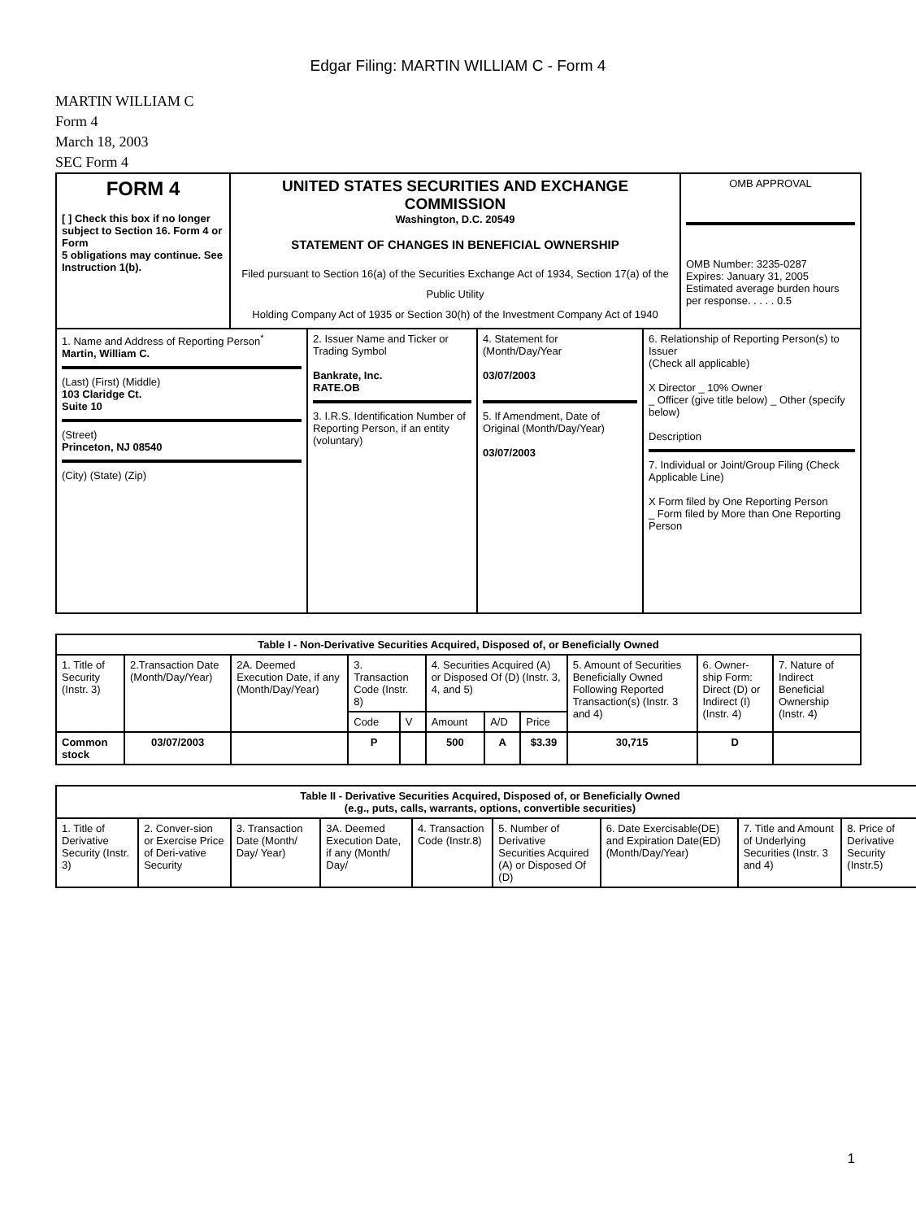Edgar Filing: MARTIN WILLIAM C - Form 4
MARTIN WILLIAM C
Form 4
March 18, 2003
SEC Form 4
| FORM 4 [ ] Check this box if no longer subject to Section 16. Form 4 or Form 5 obligations may continue. See Instruction 1(b). | UNITED STATES SECURITIES AND EXCHANGE COMMISSION Washington, D.C. 20549 STATEMENT OF CHANGES IN BENEFICIAL OWNERSHIP Filed pursuant to Section 16(a) of the Securities Exchange Act of 1934, Section 17(a) of the Public Utility Holding Company Act of 1935 or Section 30(h) of the Investment Company Act of 1940 | OMB APPROVAL OMB Number: 3235-0287 Expires: January 31, 2005 Estimated average burden hours per response. . . . . 0.5 |
| 1. Name and Address of Reporting Person<sup>*</sup> Martin, William C. (Last) (First) (Middle) 103 Claridge Ct. Suite 10 (Street) Princeton, NJ 08540 (City) (State) (Zip) | 2. Issuer Name and Ticker or Trading Symbol Bankrate, Inc. RATE.OB 3. I.R.S. Identification Number of Reporting Person, if an entity (voluntary) | 4. Statement for (Month/Day/Year 03/07/2003 5. If Amendment, Date of Original (Month/Day/Year) 03/07/2003 | 6. Relationship of Reporting Person(s) to Issuer (Check all applicable) X Director _ 10% Owner _ Officer (give title below) _ Other (specify below) Description 7. Individual or Joint/Group Filing (Check Applicable Line) X Form filed by One Reporting Person _ Form filed by More than One Reporting Person |
| Table I - Non-Derivative Securities Acquired, Disposed of, or Beneficially Owned | | | | | | | | | | |
| --- | --- | --- | --- | --- | --- | --- | --- | --- | --- | --- |
| 1. Title of Security (Instr. 3) | 2.Transaction Date (Month/Day/Year) | 2A. Deemed Execution Date, if any (Month/Day/Year) | 3. Transaction Code (Instr. 8) | | 4. Securities Acquired (A) or Disposed Of (D) (Instr. 3, 4, and 5) | | | 5. Amount of Securities Beneficially Owned Following Reported Transaction(s) (Instr. 3 and 4) | 6. Owner-ship Form: Direct (D) or Indirect (I) (Instr. 4) | 7. Nature of Indirect Beneficial Ownership (Instr. 4) |
| | | | Code | V | Amount | A/D | Price | | | |
| Common stock | 03/07/2003 | | P | | 500 | A | $3.39 | 30,715 | D | |
| Table II - Derivative Securities Acquired, Disposed of, or Beneficially Owned (e.g., puts, calls, warrants, options, convertible securities) | | | | | | | | |
| --- | --- | --- | --- | --- | --- | --- | --- | --- |
| 1. Title of Derivative Security (Instr. 3) | 2. Conver-sion or Exercise Price of Deri-vative Security | 3. Transaction Date (Month/ Day/ Year) | 3A. Deemed Execution Date, if any (Month/ Day/ | 4. Transaction Code (Instr.8) | 5. Number of Derivative Securities Acquired (A) or Disposed Of (D) | 6. Date Exercisable(DE) and Expiration Date(ED) (Month/Day/Year) | 7. Title and Amount of Underlying Securities (Instr. 3 and 4) | 8. Price of Derivative Security (Instr.5) |
1